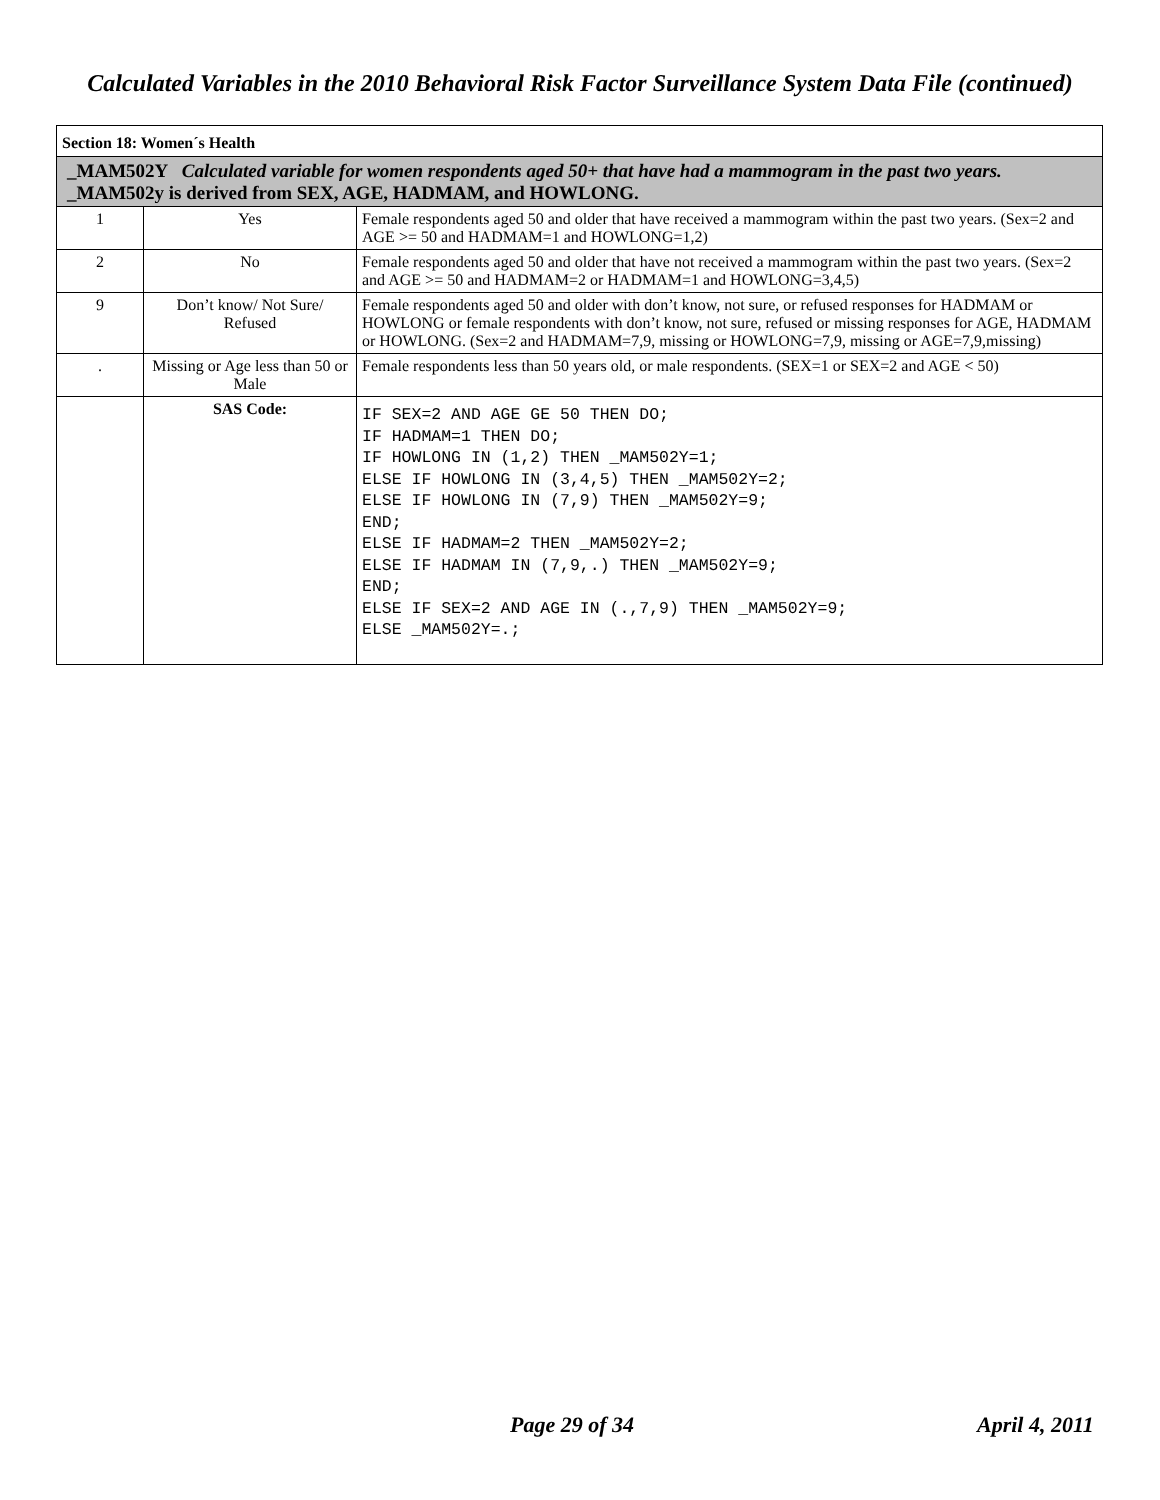Calculated Variables in the 2010 Behavioral Risk Factor Surveillance System Data File (continued)
| Section 18: Women´s Health | | |
| _MAM502Y Calculated variable for women respondents aged 50+ that have had a mammogram in the past two years. _MAM502y is derived from SEX, AGE, HADMAM, and HOWLONG. | | |
| 1 | Yes | Female respondents aged 50 and older that have received a mammogram within the past two years. (Sex=2 and AGE >= 50 and HADMAM=1 and HOWLONG=1,2) |
| 2 | No | Female respondents aged 50 and older that have not received a mammogram within the past two years. (Sex=2 and AGE >= 50 and HADMAM=2 or HADMAM=1 and HOWLONG=3,4,5) |
| 9 | Don’t know/ Not Sure/ Refused | Female respondents aged 50 and older with don’t know, not sure, or refused responses for HADMAM or HOWLONG or female respondents with don’t know, not sure, refused or missing responses for AGE, HADMAM or HOWLONG. (Sex=2 and HADMAM=7,9, missing or HOWLONG=7,9, missing or AGE=7,9,missing) |
| . | Missing or Age less than 50 or Male | Female respondents less than 50 years old, or male respondents. (SEX=1 or SEX=2 and AGE < 50) |
| | SAS Code: | IF SEX=2 AND AGE GE 50 THEN DO; IF HADMAM=1 THEN DO; IF HOWLONG IN (1,2) THEN _MAM502Y=1; ELSE IF HOWLONG IN (3,4,5) THEN _MAM502Y=2; ELSE IF HOWLONG IN (7,9) THEN _MAM502Y=9; END; ELSE IF HADMAM=2 THEN _MAM502Y=2; ELSE IF HADMAM IN (7,9,.) THEN _MAM502Y=9; END; ELSE IF SEX=2 AND AGE IN (.,7,9) THEN _MAM502Y=9; ELSE _MAM502Y=.; |
Page 29 of 34 April 4, 2011